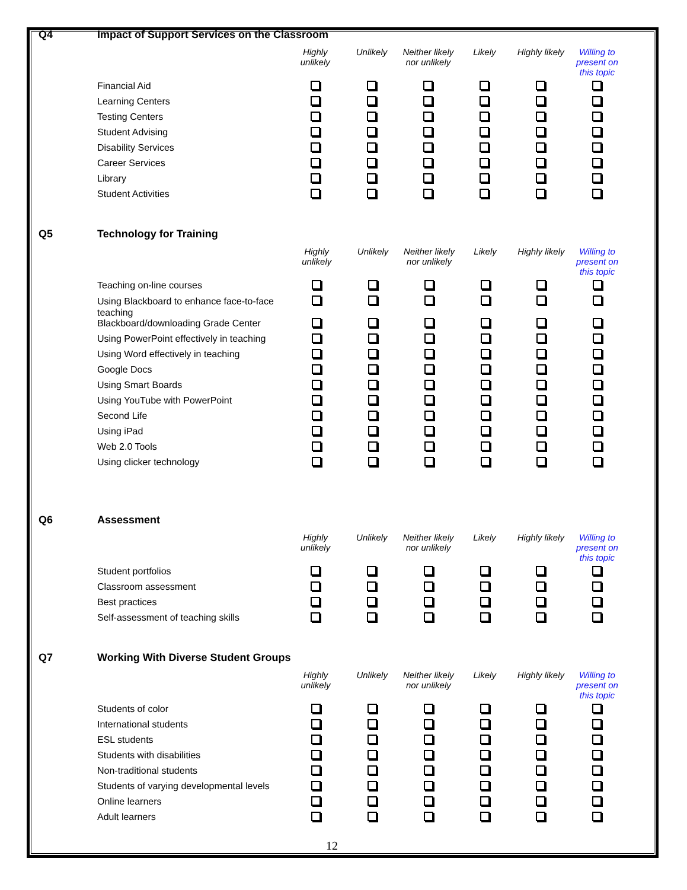Q4 Impact of Support Services on the Classroom
| | Highly unlikely | Unlikely | Neither likely nor unlikely | Likely | Highly likely | Willing to present on this topic |
| --- | --- | --- | --- | --- | --- | --- |
| Financial Aid | | | | | | |
| Learning Centers | | | | | | |
| Testing Centers | | | | | | |
| Student Advising | | | | | | |
| Disability Services | | | | | | |
| Career Services | | | | | | |
| Library | | | | | | |
| Student Activities | | | | | | |
Q5 Technology for Training
| | Highly unlikely | Unlikely | Neither likely nor unlikely | Likely | Highly likely | Willing to present on this topic |
| --- | --- | --- | --- | --- | --- | --- |
| Teaching on-line courses | | | | | | |
| Using Blackboard to enhance face-to-face teaching | | | | | | |
| Blackboard/downloading Grade Center | | | | | | |
| Using PowerPoint effectively in teaching | | | | | | |
| Using Word effectively in teaching | | | | | | |
| Google Docs | | | | | | |
| Using Smart Boards | | | | | | |
| Using YouTube with PowerPoint | | | | | | |
| Second Life | | | | | | |
| Using iPad | | | | | | |
| Web 2.0 Tools | | | | | | |
| Using clicker technology | | | | | | |
Q6 Assessment
| | Highly unlikely | Unlikely | Neither likely nor unlikely | Likely | Highly likely | Willing to present on this topic |
| --- | --- | --- | --- | --- | --- | --- |
| Student portfolios | | | | | | |
| Classroom assessment | | | | | | |
| Best practices | | | | | | |
| Self-assessment of teaching skills | | | | | | |
Q7 Working With Diverse Student Groups
| | Highly unlikely | Unlikely | Neither likely nor unlikely | Likely | Highly likely | Willing to present on this topic |
| --- | --- | --- | --- | --- | --- | --- |
| Students of color | | | | | | |
| International students | | | | | | |
| ESL students | | | | | | |
| Students with disabilities | | | | | | |
| Non-traditional students | | | | | | |
| Students of varying developmental levels | | | | | | |
| Online learners | | | | | | |
| Adult learners | | | | | | |
12